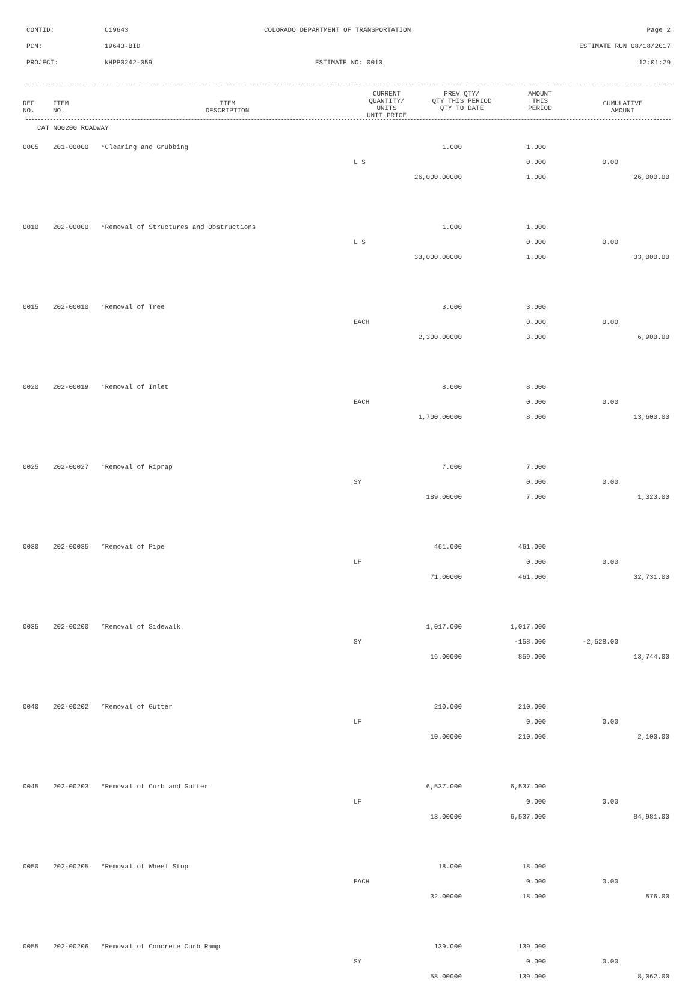CONTID: C19643 COLORADO DEPARTMENT OF TRANSPORTATION Page 2
PCN: 19643-BID ESTIMATE RUN 08/18/2017
PROJECT: NHPP0242-059 ESTIMATE NO: 0010 12:01:29
| REF NO. | ITEM NO. | ITEM DESCRIPTION | CURRENT QUANTITY/ UNITS UNIT PRICE | PREV QTY/ QTY THIS PERIOD QTY TO DATE | AMOUNT THIS PERIOD | CUMULATIVE AMOUNT |
| --- | --- | --- | --- | --- | --- | --- |
CAT NO0200 ROADWAY
| 0005 | 201-00000 | *Clearing and Grubbing | 1.000 | 1.000 | | |
| | | | L S | 0.000 | 0.00 | |
| | | | 26,000.00000 | 1.000 | | 26,000.00 |
| 0010 | 202-00000 | *Removal of Structures and Obstructions | 1.000 | 1.000 | | |
| | | | L S | 0.000 | 0.00 | |
| | | | 33,000.00000 | 1.000 | | 33,000.00 |
| 0015 | 202-00010 | *Removal of Tree | 3.000 | 3.000 | | |
| | | | EACH | 0.000 | 0.00 | |
| | | | 2,300.00000 | 3.000 | | 6,900.00 |
| 0020 | 202-00019 | *Removal of Inlet | 8.000 | 8.000 | | |
| | | | EACH | 0.000 | 0.00 | |
| | | | 1,700.00000 | 8.000 | | 13,600.00 |
| 0025 | 202-00027 | *Removal of Riprap | 7.000 | 7.000 | | |
| | | | SY | 0.000 | 0.00 | |
| | | | 189.00000 | 7.000 | | 1,323.00 |
| 0030 | 202-00035 | *Removal of Pipe | 461.000 | 461.000 | | |
| | | | LF | 0.000 | 0.00 | |
| | | | 71.00000 | 461.000 | | 32,731.00 |
| 0035 | 202-00200 | *Removal of Sidewalk | 1,017.000 | 1,017.000 | | |
| | | | SY | -158.000 | -2,528.00 | |
| | | | 16.00000 | 859.000 | | 13,744.00 |
| 0040 | 202-00202 | *Removal of Gutter | 210.000 | 210.000 | | |
| | | | LF | 0.000 | 0.00 | |
| | | | 10.00000 | 210.000 | | 2,100.00 |
| 0045 | 202-00203 | *Removal of Curb and Gutter | 6,537.000 | 6,537.000 | | |
| | | | LF | 0.000 | 0.00 | |
| | | | 13.00000 | 6,537.000 | | 84,981.00 |
| 0050 | 202-00205 | *Removal of Wheel Stop | 18.000 | 18.000 | | |
| | | | EACH | 0.000 | 0.00 | |
| | | | 32.00000 | 18.000 | | 576.00 |
| 0055 | 202-00206 | *Removal of Concrete Curb Ramp | 139.000 | 139.000 | | |
| | | | SY | 0.000 | 0.00 | |
| | | | 58.00000 | 139.000 | | 8,062.00 |